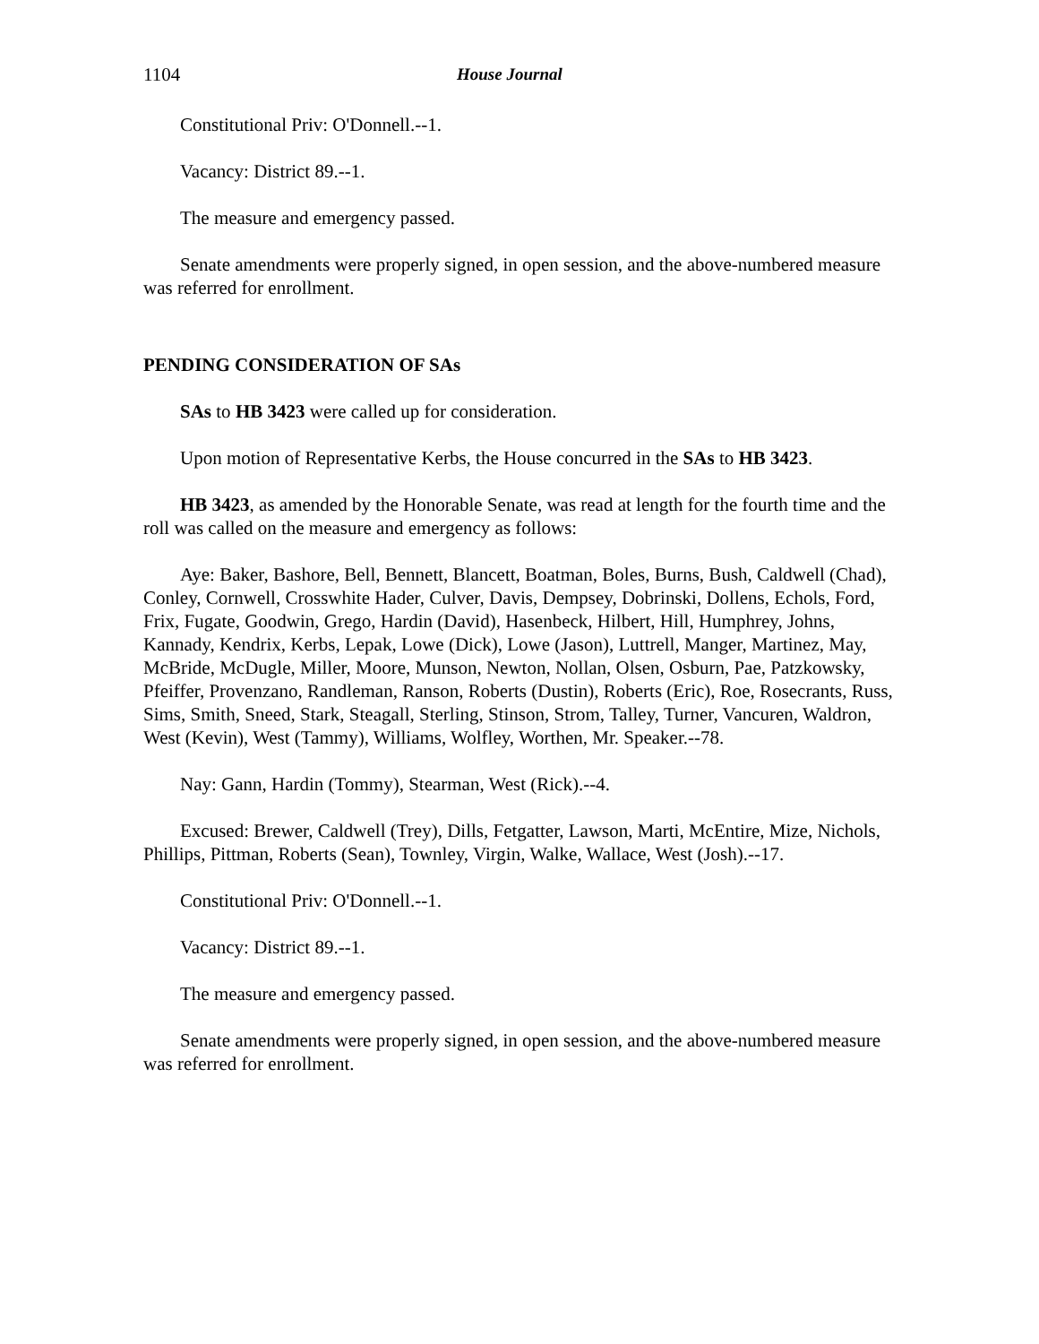1104 House Journal
Constitutional Priv: O'Donnell.--1.
Vacancy: District 89.--1.
The measure and emergency passed.
Senate amendments were properly signed, in open session, and the above-numbered measure was referred for enrollment.
PENDING CONSIDERATION OF SAs
SAs to HB 3423 were called up for consideration.
Upon motion of Representative Kerbs, the House concurred in the SAs to HB 3423.
HB 3423, as amended by the Honorable Senate, was read at length for the fourth time and the roll was called on the measure and emergency as follows:
Aye: Baker, Bashore, Bell, Bennett, Blancett, Boatman, Boles, Burns, Bush, Caldwell (Chad), Conley, Cornwell, Crosswhite Hader, Culver, Davis, Dempsey, Dobrinski, Dollens, Echols, Ford, Frix, Fugate, Goodwin, Grego, Hardin (David), Hasenbeck, Hilbert, Hill, Humphrey, Johns, Kannady, Kendrix, Kerbs, Lepak, Lowe (Dick), Lowe (Jason), Luttrell, Manger, Martinez, May, McBride, McDugle, Miller, Moore, Munson, Newton, Nollan, Olsen, Osburn, Pae, Patzkowsky, Pfeiffer, Provenzano, Randleman, Ranson, Roberts (Dustin), Roberts (Eric), Roe, Rosecrants, Russ, Sims, Smith, Sneed, Stark, Steagall, Sterling, Stinson, Strom, Talley, Turner, Vancuren, Waldron, West (Kevin), West (Tammy), Williams, Wolfley, Worthen, Mr. Speaker.--78.
Nay: Gann, Hardin (Tommy), Stearman, West (Rick).--4.
Excused: Brewer, Caldwell (Trey), Dills, Fetgatter, Lawson, Marti, McEntire, Mize, Nichols, Phillips, Pittman, Roberts (Sean), Townley, Virgin, Walke, Wallace, West (Josh).--17.
Constitutional Priv: O'Donnell.--1.
Vacancy: District 89.--1.
The measure and emergency passed.
Senate amendments were properly signed, in open session, and the above-numbered measure was referred for enrollment.